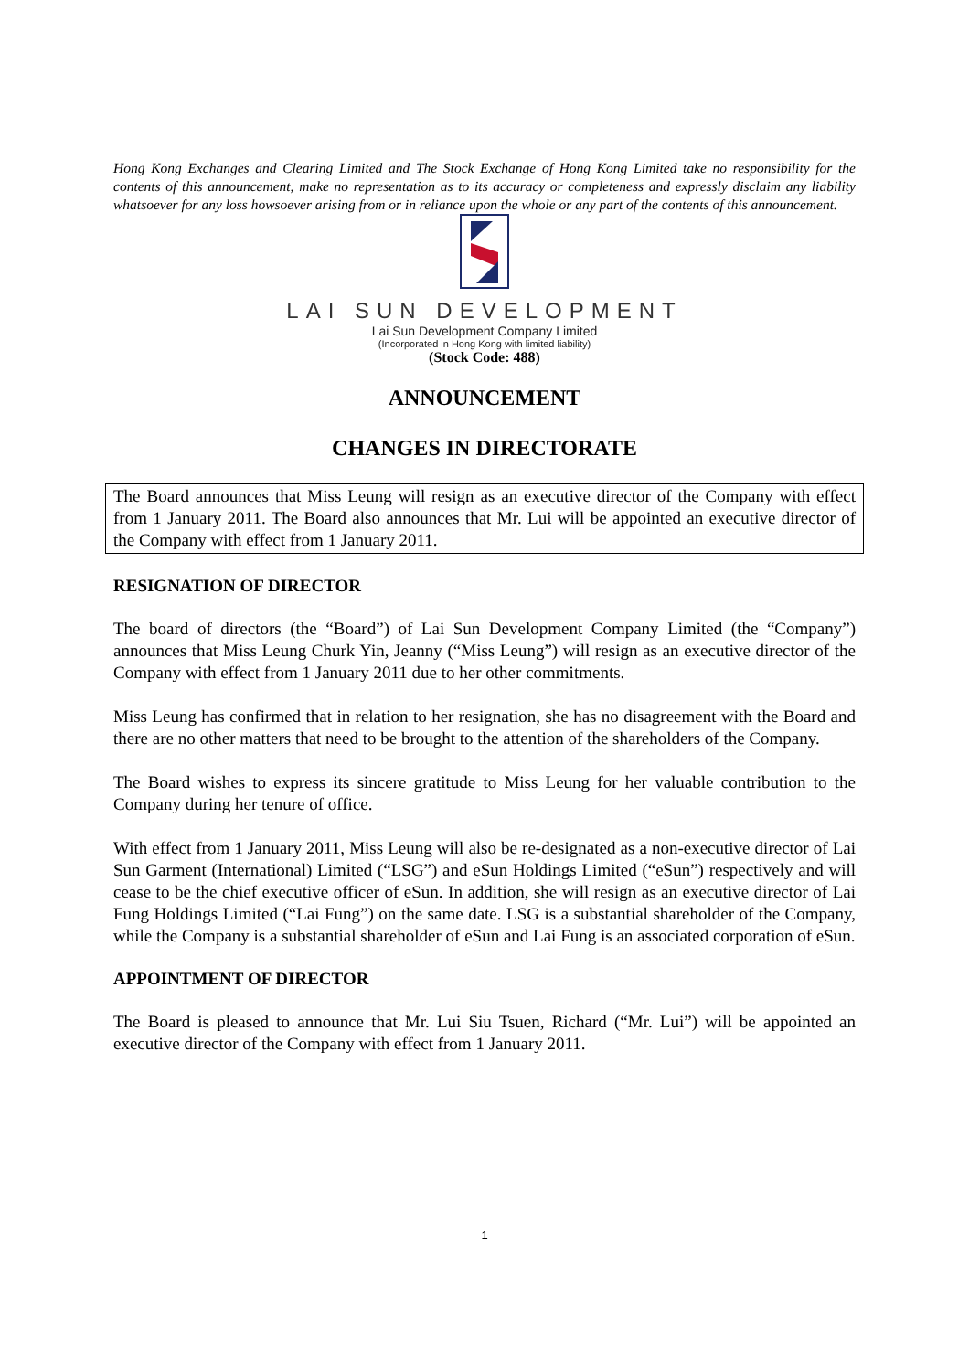Hong Kong Exchanges and Clearing Limited and The Stock Exchange of Hong Kong Limited take no responsibility for the contents of this announcement, make no representation as to its accuracy or completeness and expressly disclaim any liability whatsoever for any loss howsoever arising from or in reliance upon the whole or any part of the contents of this announcement.
LAI SUN DEVELOPMENT
Lai Sun Development Company Limited
(Incorporated in Hong Kong with limited liability)
(Stock Code: 488)
ANNOUNCEMENT
CHANGES IN DIRECTORATE
The Board announces that Miss Leung will resign as an executive director of the Company with effect from 1 January 2011. The Board also announces that Mr. Lui will be appointed an executive director of the Company with effect from 1 January 2011.
RESIGNATION OF DIRECTOR
The board of directors (the “Board”) of Lai Sun Development Company Limited (the “Company”) announces that Miss Leung Churk Yin, Jeanny (“Miss Leung”) will resign as an executive director of the Company with effect from 1 January 2011 due to her other commitments.
Miss Leung has confirmed that in relation to her resignation, she has no disagreement with the Board and there are no other matters that need to be brought to the attention of the shareholders of the Company.
The Board wishes to express its sincere gratitude to Miss Leung for her valuable contribution to the Company during her tenure of office.
With effect from 1 January 2011, Miss Leung will also be re-designated as a non-executive director of Lai Sun Garment (International) Limited (“LSG”) and eSun Holdings Limited (“eSun”) respectively and will cease to be the chief executive officer of eSun. In addition, she will resign as an executive director of Lai Fung Holdings Limited (“Lai Fung”) on the same date. LSG is a substantial shareholder of the Company, while the Company is a substantial shareholder of eSun and Lai Fung is an associated corporation of eSun.
APPOINTMENT OF DIRECTOR
The Board is pleased to announce that Mr. Lui Siu Tsuen, Richard (“Mr. Lui”) will be appointed an executive director of the Company with effect from 1 January 2011.
1